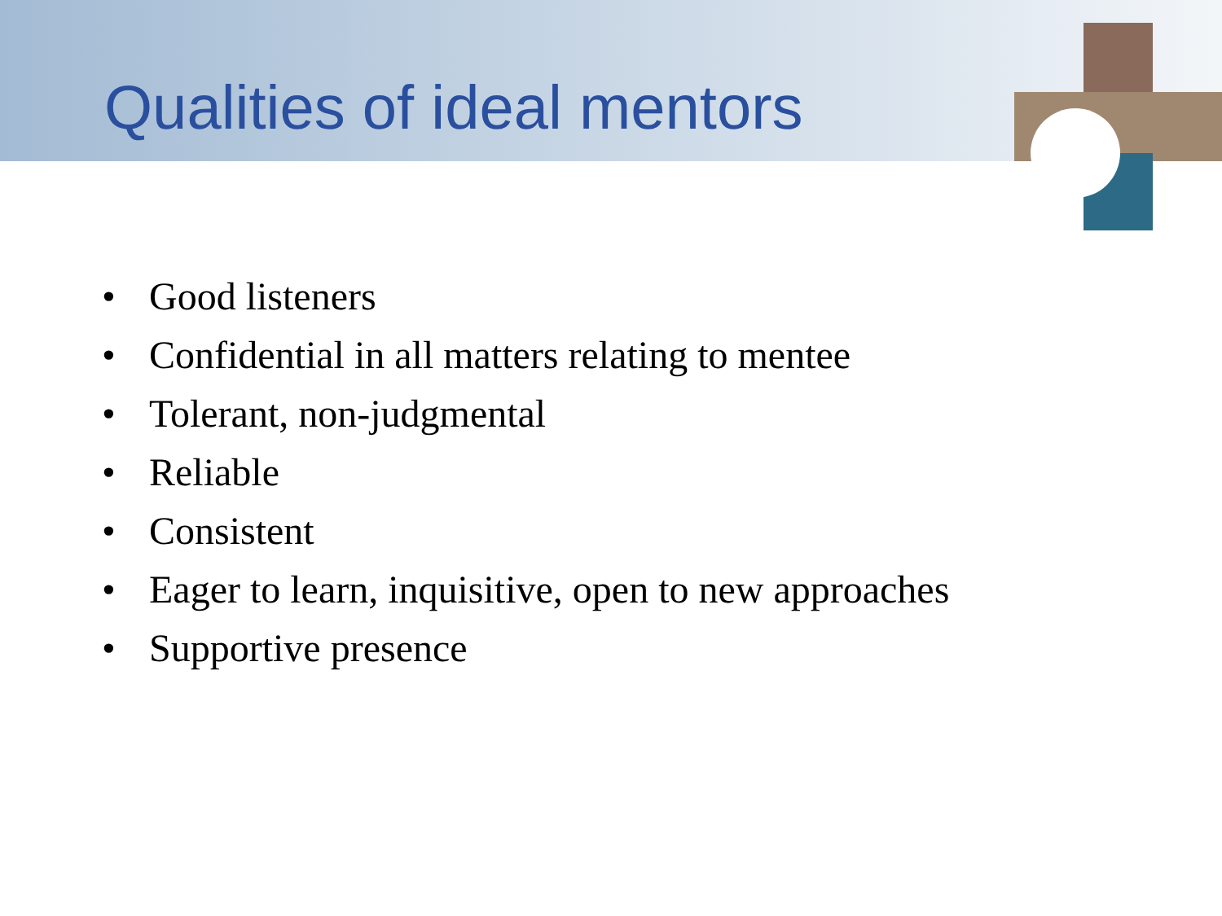Qualities of ideal mentors
• Good listeners
• Confidential in all matters relating to mentee
• Tolerant, non-judgmental
• Reliable
• Consistent
• Eager to learn, inquisitive, open to new approaches
• Supportive presence